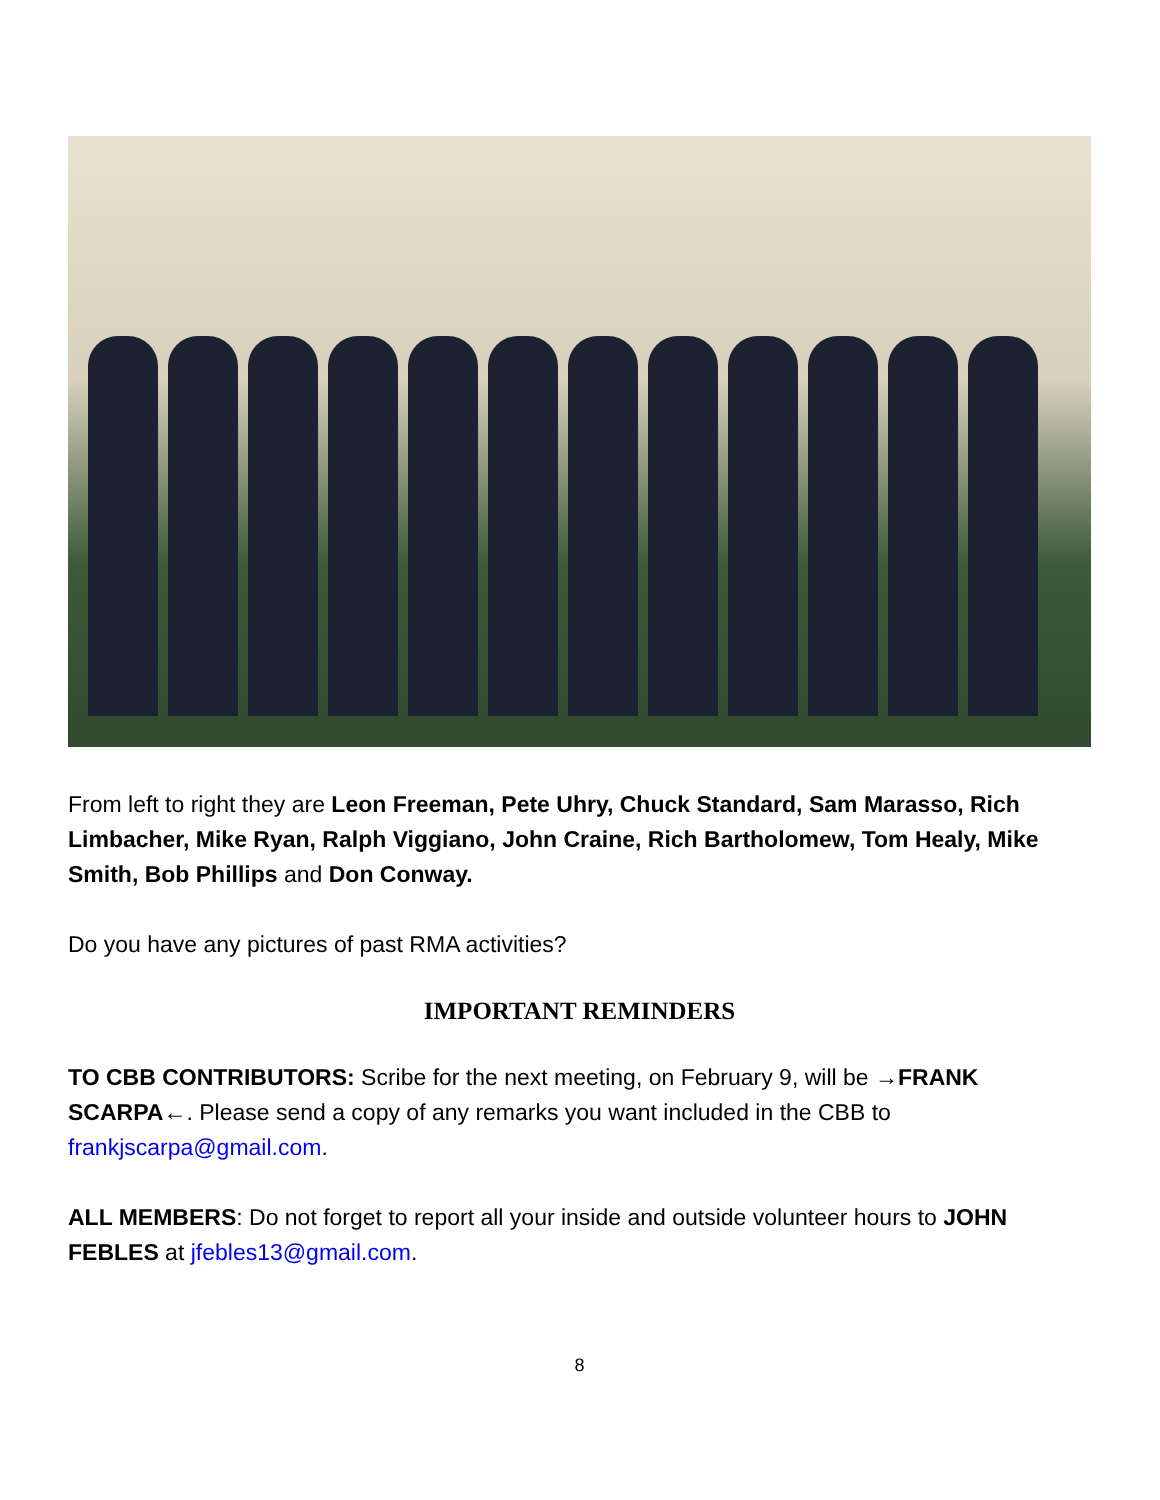From left to right they are Leon Freeman, Pete Uhry, Chuck Standard, Sam Marasso, Rich Limbacher, Mike Ryan, Ralph Viggiano, John Craine, Rich Bartholomew, Tom Healy, Mike Smith, Bob Phillips and Don Conway.
Do you have any pictures of past RMA activities?
IMPORTANT REMINDERS
TO CBB CONTRIBUTORS: Scribe for the next meeting, on February 9, will be →FRANK SCARPA←. Please send a copy of any remarks you want included in the CBB to frankjscarpa@gmail.com.
ALL MEMBERS: Do not forget to report all your inside and outside volunteer hours to JOHN FEBLES at jfebles13@gmail.com.
8